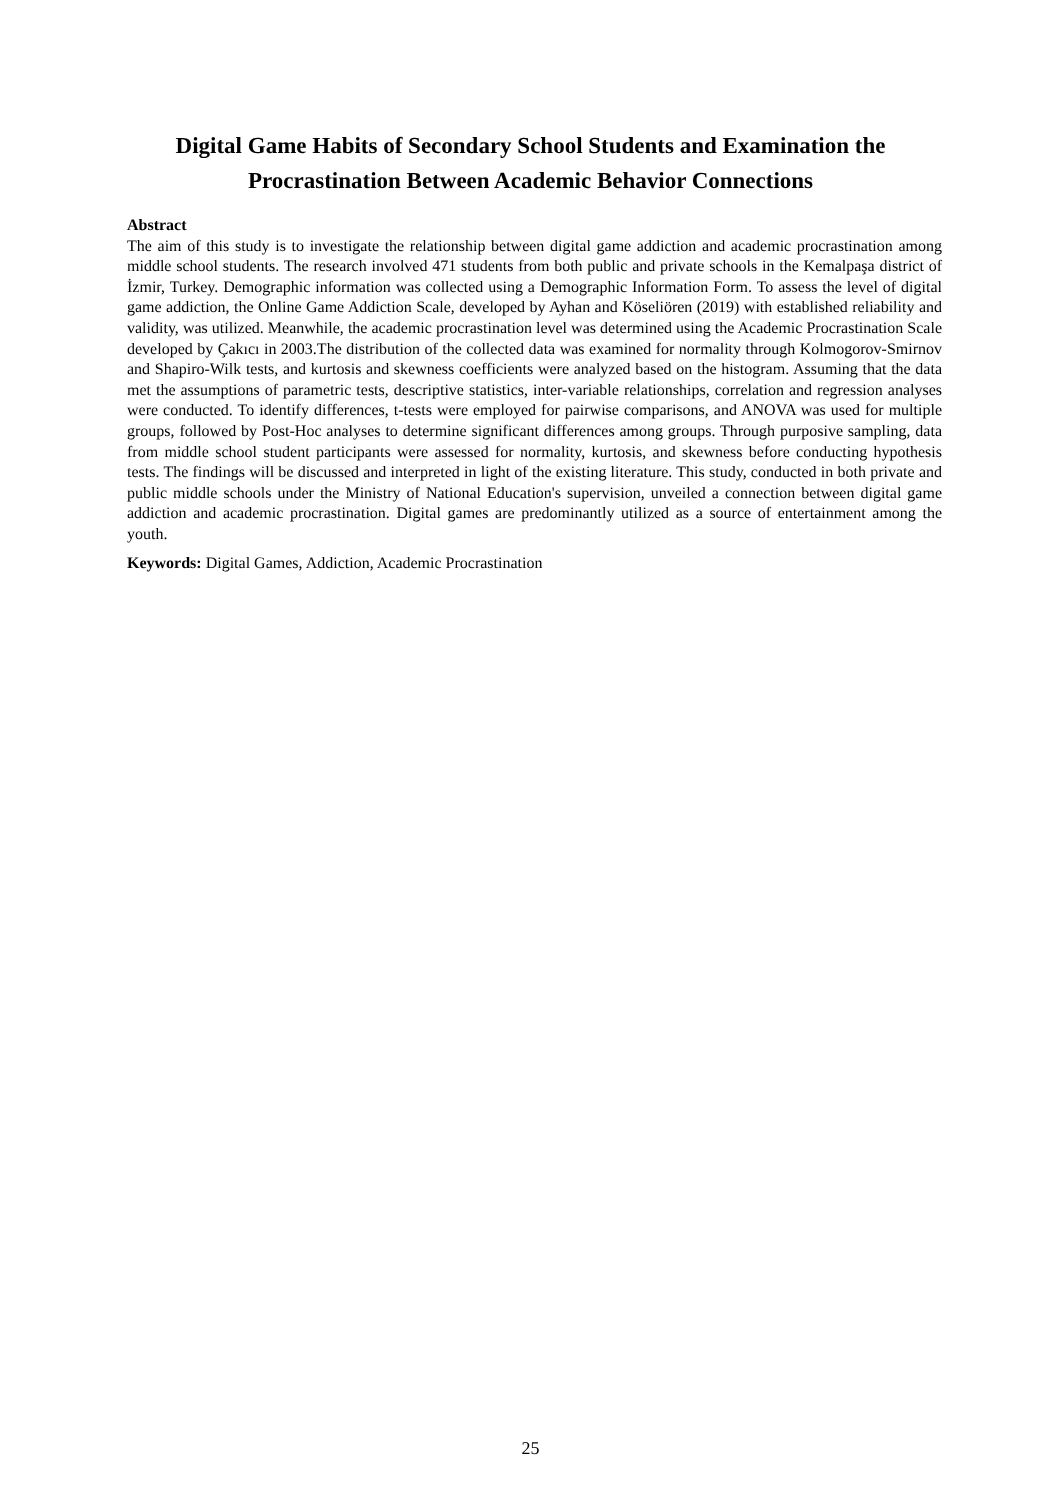Digital Game Habits of Secondary School Students and Examination the Procrastination Between Academic Behavior Connections
Abstract
The aim of this study is to investigate the relationship between digital game addiction and academic procrastination among middle school students. The research involved 471 students from both public and private schools in the Kemalpaşa district of İzmir, Turkey. Demographic information was collected using a Demographic Information Form. To assess the level of digital game addiction, the Online Game Addiction Scale, developed by Ayhan and Köseliören (2019) with established reliability and validity, was utilized. Meanwhile, the academic procrastination level was determined using the Academic Procrastination Scale developed by Çakıcı in 2003.The distribution of the collected data was examined for normality through Kolmogorov-Smirnov and Shapiro-Wilk tests, and kurtosis and skewness coefficients were analyzed based on the histogram. Assuming that the data met the assumptions of parametric tests, descriptive statistics, inter-variable relationships, correlation and regression analyses were conducted. To identify differences, t-tests were employed for pairwise comparisons, and ANOVA was used for multiple groups, followed by Post-Hoc analyses to determine significant differences among groups. Through purposive sampling, data from middle school student participants were assessed for normality, kurtosis, and skewness before conducting hypothesis tests. The findings will be discussed and interpreted in light of the existing literature. This study, conducted in both private and public middle schools under the Ministry of National Education's supervision, unveiled a connection between digital game addiction and academic procrastination. Digital games are predominantly utilized as a source of entertainment among the youth.
Keywords: Digital Games, Addiction, Academic Procrastination
25